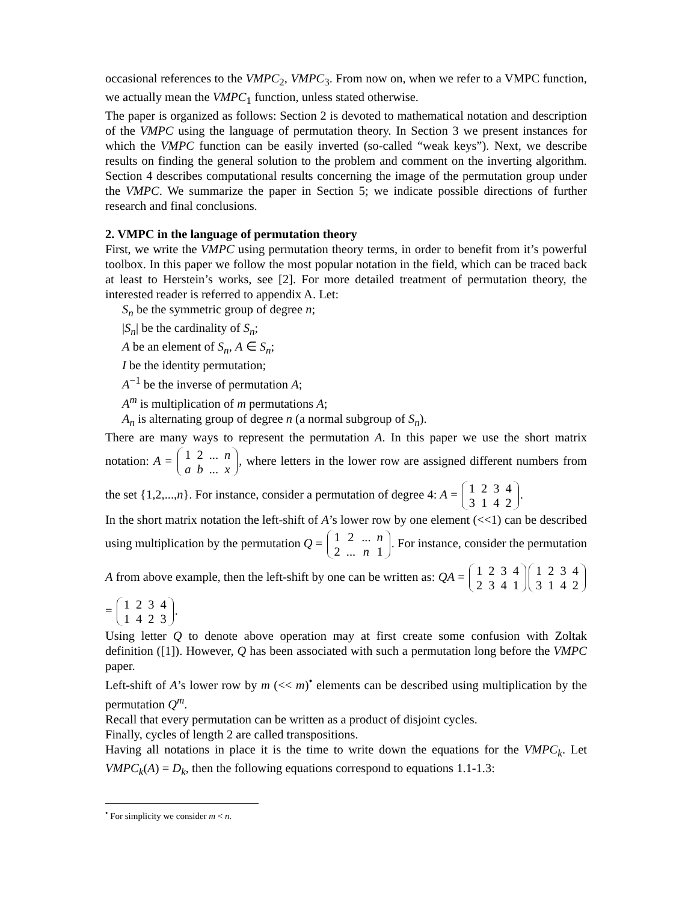occasional references to the VMPC<sub>2</sub>, VMPC<sub>3</sub>. From now on, when we refer to a VMPC function, we actually mean the VMPC<sub>1</sub> function, unless stated otherwise.
The paper is organized as follows: Section 2 is devoted to mathematical notation and description of the VMPC using the language of permutation theory. In Section 3 we present instances for which the VMPC function can be easily inverted (so-called “weak keys”). Next, we describe results on finding the general solution to the problem and comment on the inverting algorithm. Section 4 describes computational results concerning the image of the permutation group under the VMPC. We summarize the paper in Section 5; we indicate possible directions of further research and final conclusions.
2. VMPC in the language of permutation theory
First, we write the VMPC using permutation theory terms, in order to benefit from it’s powerful toolbox. In this paper we follow the most popular notation in the field, which can be traced back at least to Herstein’s works, see [2]. For more detailed treatment of permutation theory, the interested reader is referred to appendix A. Let:
S<sub>n</sub> be the symmetric group of degree n;
|S<sub>n</sub>| be the cardinality of S<sub>n</sub>;
A be an element of S<sub>n</sub>, A ∈ S<sub>n</sub>;
I be the identity permutation;
A<sup>−1</sup> be the inverse of permutation A;
A<sup>m</sup> is multiplication of m permutations A;
A<sub>n</sub> is alternating group of degree n (a normal subgroup of S<sub>n</sub>).
There are many ways to represent the permutation A. In this paper we use the short matrix notation: A = 1
2...
n a
b...
x, where letters in the lower row are assigned different numbers from the set {1,2,...,n}. For instance, consider a permutation of degree 4: A = 1234 3142.
In the short matrix notation the left-shift of A’s lower row by one element (<<1) can be described using multiplication by the permutation Q = 1
2...
n 2...
n
1. For instance, consider the permutation A from above example, then the left-shift by one can be written as: QA = 1234 2341 1234 3142 = 1234 1423.
Using letter Q to denote above operation may at first create some confusion with Zoltak definition ([1]). However, Q has been associated with such a permutation long before the VMPC paper.
Left-shift of A’s lower row by m (<< m)<sup>•</sup> elements can be described using multiplication by the permutation Q<sup>m</sup>.
Recall that every permutation can be written as a product of disjoint cycles.
Finally, cycles of length 2 are called transpositions.
Having all notations in place it is the time to write down the equations for the VMPC<sub>k</sub>. Let VMPC<sub>k</sub>(A) = D<sub>k</sub>, then the following equations correspond to equations 1.1-1.3:
<sup>•</sup> For simplicity we consider m < n.